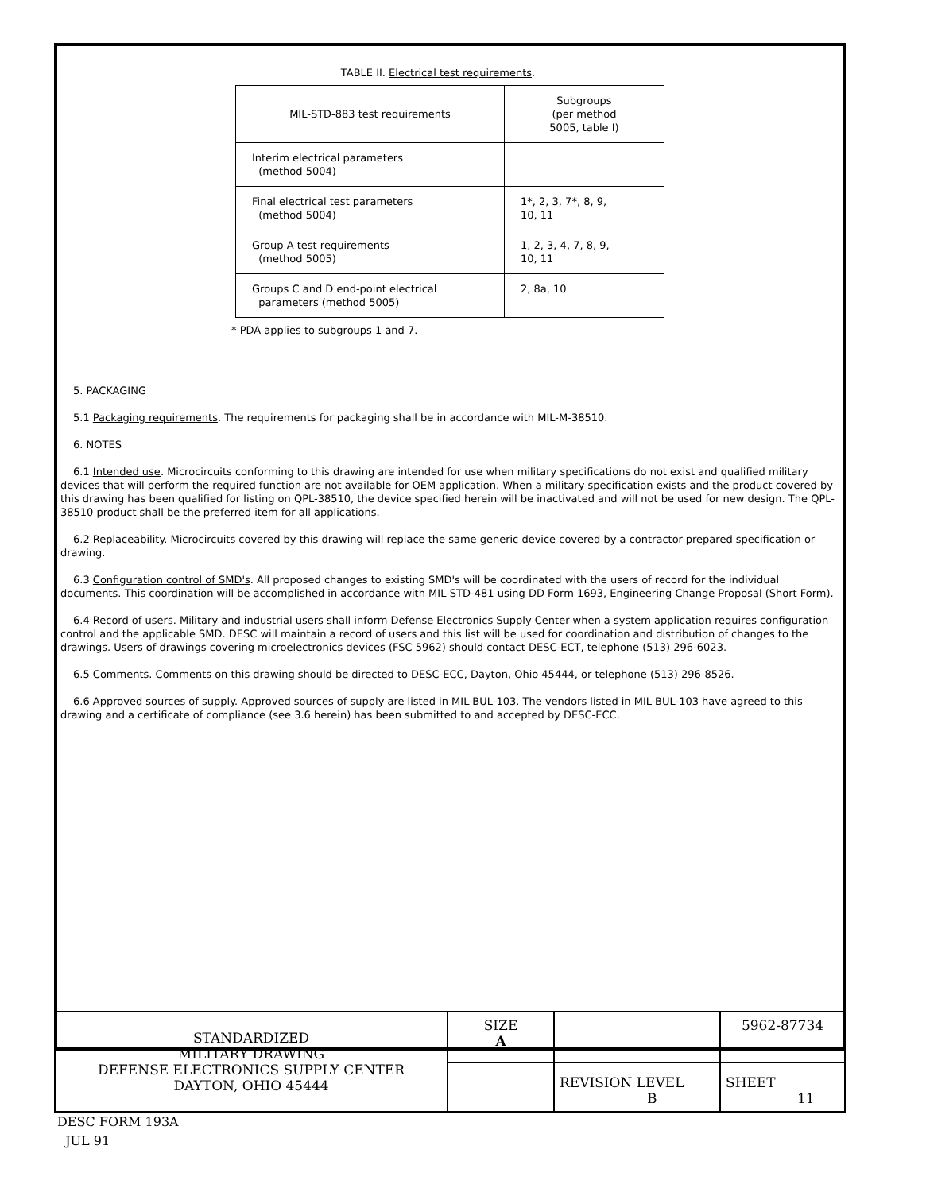TABLE II. Electrical test requirements.
| MIL-STD-883 test requirements | Subgroups (per method 5005, table I) |
| --- | --- |
| Interim electrical parameters (method 5004) | |
| Final electrical test parameters (method 5004) | 1*, 2, 3, 7*, 8, 9, 10, 11 |
| Group A test requirements (method 5005) | 1, 2, 3, 4, 7, 8, 9, 10, 11 |
| Groups C and D end-point electrical parameters (method 5005) | 2, 8a, 10 |
* PDA applies to subgroups 1 and 7.
5. PACKAGING
5.1 Packaging requirements. The requirements for packaging shall be in accordance with MIL-M-38510.
6. NOTES
6.1 Intended use. Microcircuits conforming to this drawing are intended for use when military specifications do not exist and qualified military devices that will perform the required function are not available for OEM application. When a military specification exists and the product covered by this drawing has been qualified for listing on QPL-38510, the device specified herein will be inactivated and will not be used for new design. The QPL-38510 product shall be the preferred item for all applications.
6.2 Replaceability. Microcircuits covered by this drawing will replace the same generic device covered by a contractor-prepared specification or drawing.
6.3 Configuration control of SMD's. All proposed changes to existing SMD's will be coordinated with the users of record for the individual documents. This coordination will be accomplished in accordance with MIL-STD-481 using DD Form 1693, Engineering Change Proposal (Short Form).
6.4 Record of users. Military and industrial users shall inform Defense Electronics Supply Center when a system application requires configuration control and the applicable SMD. DESC will maintain a record of users and this list will be used for coordination and distribution of changes to the drawings. Users of drawings covering microelectronics devices (FSC 5962) should contact DESC-ECT, telephone (513) 296-6023.
6.5 Comments. Comments on this drawing should be directed to DESC-ECC, Dayton, Ohio 45444, or telephone (513) 296-8526.
6.6 Approved sources of supply. Approved sources of supply are listed in MIL-BUL-103. The vendors listed in MIL-BUL-103 have agreed to this drawing and a certificate of compliance (see 3.6 herein) has been submitted to and accepted by DESC-ECC.
| STANDARDIZED MILITARY DRAWING DEFENSE ELECTRONICS SUPPLY CENTER DAYTON, OHIO 45444 | SIZE A | | 5962-87734 |
| | | REVISION LEVEL B | SHEET 11 |
DESC FORM 193A
JUL 91